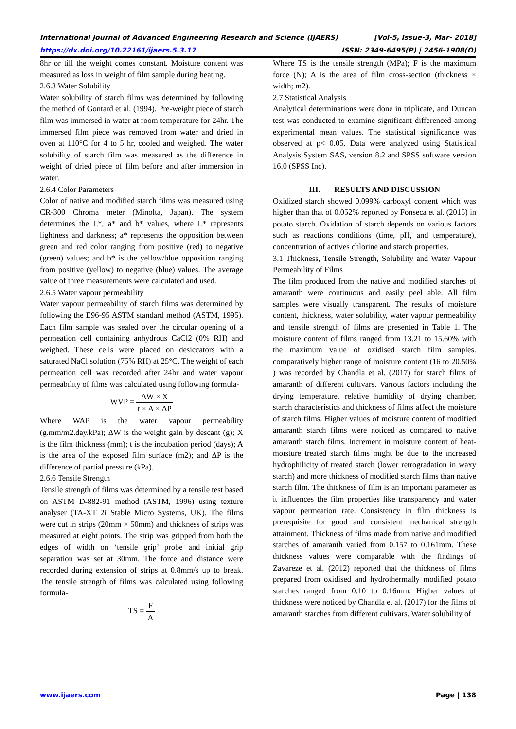International Journal of Advanced Engineering Research and Science (IJAERS) [Vol-5, Issue-3, Mar- 2018]
https://dx.doi.org/10.22161/ijaers.5.3.17 ISSN: 2349-6495(P) | 2456-1908(O)
8hr or till the weight comes constant. Moisture content was measured as loss in weight of film sample during heating.
2.6.3 Water Solubility
Water solubility of starch films was determined by following the method of Gontard et al. (1994). Pre-weight piece of starch film was immersed in water at room temperature for 24hr. The immersed film piece was removed from water and dried in oven at 110°C for 4 to 5 hr, cooled and weighed. The water solubility of starch film was measured as the difference in weight of dried piece of film before and after immersion in water.
2.6.4 Color Parameters
Color of native and modified starch films was measured using CR-300 Chroma meter (Minolta, Japan). The system determines the L*, a* and b* values, where L* represents lightness and darkness; a* represents the opposition between green and red color ranging from positive (red) to negative (green) values; and b* is the yellow/blue opposition ranging from positive (yellow) to negative (blue) values. The average value of three measurements were calculated and used.
2.6.5 Water vapour permeability
Water vapour permeability of starch films was determined by following the E96-95 ASTM standard method (ASTM, 1995). Each film sample was sealed over the circular opening of a permeation cell containing anhydrous CaCl2 (0% RH) and weighed. These cells were placed on desiccators with a saturated NaCl solution (75% RH) at 25°C. The weight of each permeation cell was recorded after 24hr and water vapour permeability of films was calculated using following formula-
WVP = ΔW × X t × A × ΔP
Where WAP is the water vapour permeability (g.mm/m2.day.kPa); ΔW is the weight gain by descant (g); X is the film thickness (mm); t is the incubation period (days); A is the area of the exposed film surface (m2); and ΔP is the difference of partial pressure (kPa).
2.6.6 Tensile Strength
Tensile strength of films was determined by a tensile test based on ASTM D-882-91 method (ASTM, 1996) using texture analyser (TA-XT 2i Stable Micro Systems, UK). The films were cut in strips (20mm × 50mm) and thickness of strips was measured at eight points. The strip was gripped from both the edges of width on ‘tensile grip’ probe and initial grip separation was set at 30mm. The force and distance were recorded during extension of strips at 0.8mm/s up to break. The tensile strength of films was calculated using following formula-
TS = F A
Where TS is the tensile strength (MPa); F is the maximum force (N); A is the area of film cross-section (thickness × width; m2).
2.7 Statistical Analysis
Analytical determinations were done in triplicate, and Duncan test was conducted to examine significant differenced among experimental mean values. The statistical significance was observed at p< 0.05. Data were analyzed using Statistical Analysis System SAS, version 8.2 and SPSS software version 16.0 (SPSS Inc).
III. RESULTS AND DISCUSSION
Oxidized starch showed 0.099% carboxyl content which was higher than that of 0.052% reported by Fonseca et al. (2015) in potato starch. Oxidation of starch depends on various factors such as reactions conditions (time, pH, and temperature), concentration of actives chlorine and starch properties.
3.1 Thickness, Tensile Strength, Solubility and Water Vapour Permeability of Films
The film produced from the native and modified starches of amaranth were continuous and easily peel able. All film samples were visually transparent. The results of moisture content, thickness, water solubility, water vapour permeability and tensile strength of films are presented in Table 1. The moisture content of films ranged from 13.21 to 15.60% with the maximum value of oxidised starch film samples. comparatively higher range of moisture content (16 to 20.50% ) was recorded by Chandla et al. (2017) for starch films of amaranth of different cultivars. Various factors including the drying temperature, relative humidity of drying chamber, starch characteristics and thickness of films affect the moisture of starch films. Higher values of moisture content of modified amaranth starch films were noticed as compared to native amaranth starch films. Increment in moisture content of heat-moisture treated starch films might be due to the increased hydrophilicity of treated starch (lower retrogradation in waxy starch) and more thickness of modified starch films than native starch film. The thickness of film is an important parameter as it influences the film properties like transparency and water vapour permeation rate. Consistency in film thickness is prerequisite for good and consistent mechanical strength attainment. Thickness of films made from native and modified starches of amaranth varied from 0.157 to 0.161mm. These thickness values were comparable with the findings of Zavareze et al. (2012) reported that the thickness of films prepared from oxidised and hydrothermally modified potato starches ranged from 0.10 to 0.16mm. Higher values of thickness were noticed by Chandla et al. (2017) for the films of amaranth starches from different cultivars. Water solubility of
www.ijaers.com Page | 138